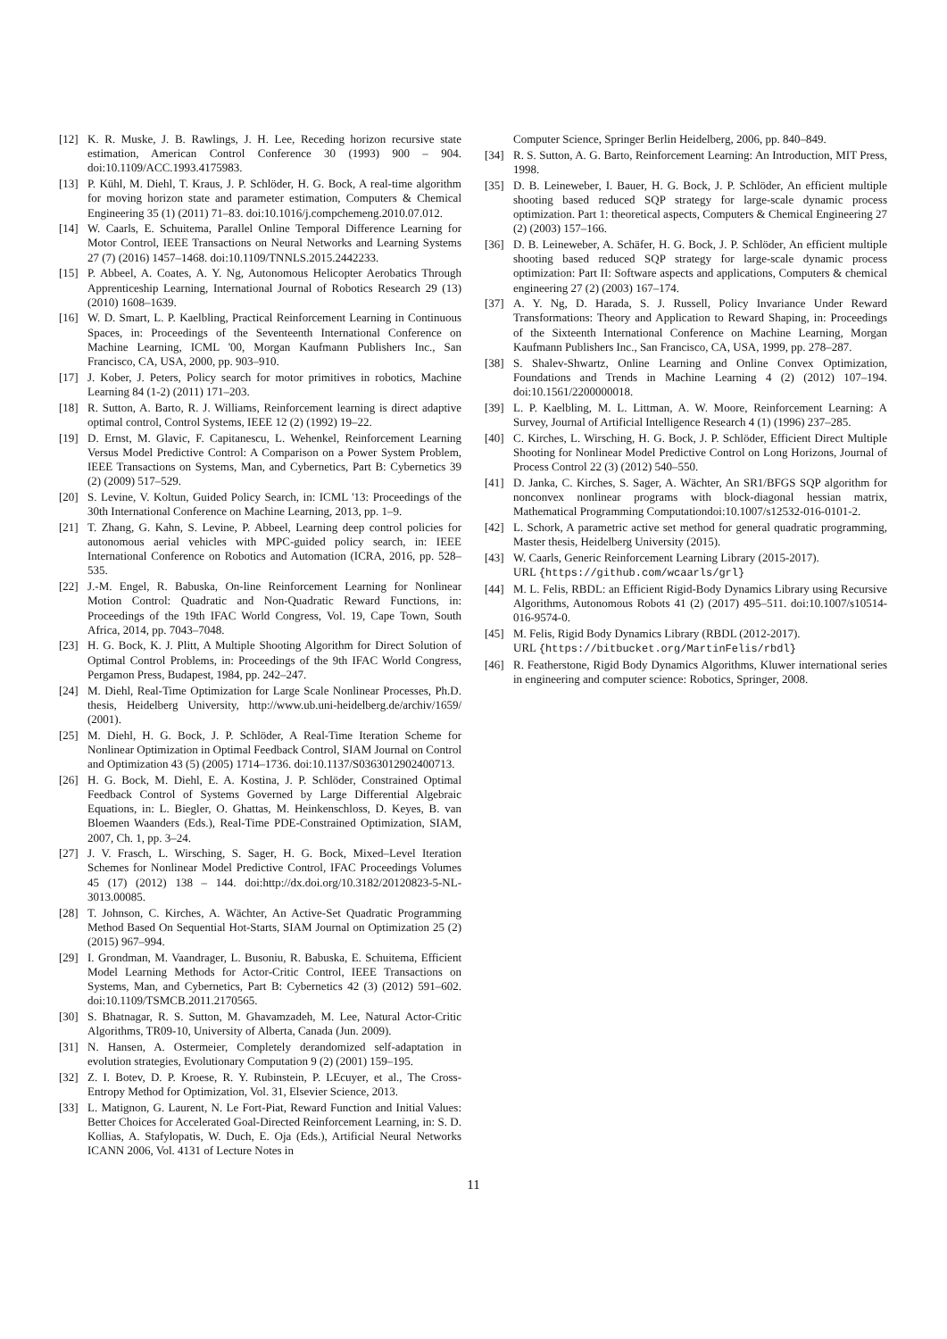[12] K. R. Muske, J. B. Rawlings, J. H. Lee, Receding horizon recursive state estimation, American Control Conference 30 (1993) 900 – 904. doi:10.1109/ACC.1993.4175983.
[13] P. Kühl, M. Diehl, T. Kraus, J. P. Schlöder, H. G. Bock, A real-time algorithm for moving horizon state and parameter estimation, Computers & Chemical Engineering 35 (1) (2011) 71–83. doi:10.1016/j.compchemeng.2010.07.012.
[14] W. Caarls, E. Schuitema, Parallel Online Temporal Difference Learning for Motor Control, IEEE Transactions on Neural Networks and Learning Systems 27 (7) (2016) 1457–1468. doi:10.1109/TNNLS.2015.2442233.
[15] P. Abbeel, A. Coates, A. Y. Ng, Autonomous Helicopter Aerobatics Through Apprenticeship Learning, International Journal of Robotics Research 29 (13) (2010) 1608–1639.
[16] W. D. Smart, L. P. Kaelbling, Practical Reinforcement Learning in Continuous Spaces, in: Proceedings of the Seventeenth International Conference on Machine Learning, ICML '00, Morgan Kaufmann Publishers Inc., San Francisco, CA, USA, 2000, pp. 903–910.
[17] J. Kober, J. Peters, Policy search for motor primitives in robotics, Machine Learning 84 (1-2) (2011) 171–203.
[18] R. Sutton, A. Barto, R. J. Williams, Reinforcement learning is direct adaptive optimal control, Control Systems, IEEE 12 (2) (1992) 19–22.
[19] D. Ernst, M. Glavic, F. Capitanescu, L. Wehenkel, Reinforcement Learning Versus Model Predictive Control: A Comparison on a Power System Problem, IEEE Transactions on Systems, Man, and Cybernetics, Part B: Cybernetics 39 (2) (2009) 517–529.
[20] S. Levine, V. Koltun, Guided Policy Search, in: ICML '13: Proceedings of the 30th International Conference on Machine Learning, 2013, pp. 1–9.
[21] T. Zhang, G. Kahn, S. Levine, P. Abbeel, Learning deep control policies for autonomous aerial vehicles with MPC-guided policy search, in: IEEE International Conference on Robotics and Automation (ICRA, 2016, pp. 528–535.
[22] J.-M. Engel, R. Babuska, On-line Reinforcement Learning for Nonlinear Motion Control: Quadratic and Non-Quadratic Reward Functions, in: Proceedings of the 19th IFAC World Congress, Vol. 19, Cape Town, South Africa, 2014, pp. 7043–7048.
[23] H. G. Bock, K. J. Plitt, A Multiple Shooting Algorithm for Direct Solution of Optimal Control Problems, in: Proceedings of the 9th IFAC World Congress, Pergamon Press, Budapest, 1984, pp. 242–247.
[24] M. Diehl, Real-Time Optimization for Large Scale Nonlinear Processes, Ph.D. thesis, Heidelberg University, http://www.ub.uni-heidelberg.de/archiv/1659/ (2001).
[25] M. Diehl, H. G. Bock, J. P. Schlöder, A Real-Time Iteration Scheme for Nonlinear Optimization in Optimal Feedback Control, SIAM Journal on Control and Optimization 43 (5) (2005) 1714–1736. doi:10.1137/S0363012902400713.
[26] H. G. Bock, M. Diehl, E. A. Kostina, J. P. Schlöder, Constrained Optimal Feedback Control of Systems Governed by Large Differential Algebraic Equations, in: L. Biegler, O. Ghattas, M. Heinkenschloss, D. Keyes, B. van Bloemen Waanders (Eds.), Real-Time PDE-Constrained Optimization, SIAM, 2007, Ch. 1, pp. 3–24.
[27] J. V. Frasch, L. Wirsching, S. Sager, H. G. Bock, Mixed–Level Iteration Schemes for Nonlinear Model Predictive Control, IFAC Proceedings Volumes 45 (17) (2012) 138 – 144. doi:http://dx.doi.org/10.3182/20120823-5-NL-3013.00085.
[28] T. Johnson, C. Kirches, A. Wächter, An Active-Set Quadratic Programming Method Based On Sequential Hot-Starts, SIAM Journal on Optimization 25 (2) (2015) 967–994.
[29] I. Grondman, M. Vaandrager, L. Busoniu, R. Babuska, E. Schuitema, Efficient Model Learning Methods for Actor-Critic Control, IEEE Transactions on Systems, Man, and Cybernetics, Part B: Cybernetics 42 (3) (2012) 591–602. doi:10.1109/TSMCB.2011.2170565.
[30] S. Bhatnagar, R. S. Sutton, M. Ghavamzadeh, M. Lee, Natural Actor-Critic Algorithms, TR09-10, University of Alberta, Canada (Jun. 2009).
[31] N. Hansen, A. Ostermeier, Completely derandomized self-adaptation in evolution strategies, Evolutionary Computation 9 (2) (2001) 159–195.
[32] Z. I. Botev, D. P. Kroese, R. Y. Rubinstein, P. LEcuyer, et al., The Cross-Entropy Method for Optimization, Vol. 31, Elsevier Science, 2013.
[33] L. Matignon, G. Laurent, N. Le Fort-Piat, Reward Function and Initial Values: Better Choices for Accelerated Goal-Directed Reinforcement Learning, in: S. D. Kollias, A. Stafylopatis, W. Duch, E. Oja (Eds.), Artificial Neural Networks ICANN 2006, Vol. 4131 of Lecture Notes in
Computer Science, Springer Berlin Heidelberg, 2006, pp. 840–849.
[34] R. S. Sutton, A. G. Barto, Reinforcement Learning: An Introduction, MIT Press, 1998.
[35] D. B. Leineweber, I. Bauer, H. G. Bock, J. P. Schlöder, An efficient multiple shooting based reduced SQP strategy for large-scale dynamic process optimization. Part 1: theoretical aspects, Computers & Chemical Engineering 27 (2) (2003) 157–166.
[36] D. B. Leineweber, A. Schäfer, H. G. Bock, J. P. Schlöder, An efficient multiple shooting based reduced SQP strategy for large-scale dynamic process optimization: Part II: Software aspects and applications, Computers & chemical engineering 27 (2) (2003) 167–174.
[37] A. Y. Ng, D. Harada, S. J. Russell, Policy Invariance Under Reward Transformations: Theory and Application to Reward Shaping, in: Proceedings of the Sixteenth International Conference on Machine Learning, Morgan Kaufmann Publishers Inc., San Francisco, CA, USA, 1999, pp. 278–287.
[38] S. Shalev-Shwartz, Online Learning and Online Convex Optimization, Foundations and Trends in Machine Learning 4 (2) (2012) 107–194. doi:10.1561/2200000018.
[39] L. P. Kaelbling, M. L. Littman, A. W. Moore, Reinforcement Learning: A Survey, Journal of Artificial Intelligence Research 4 (1) (1996) 237–285.
[40] C. Kirches, L. Wirsching, H. G. Bock, J. P. Schlöder, Efficient Direct Multiple Shooting for Nonlinear Model Predictive Control on Long Horizons, Journal of Process Control 22 (3) (2012) 540–550.
[41] D. Janka, C. Kirches, S. Sager, A. Wächter, An SR1/BFGS SQP algorithm for nonconvex nonlinear programs with block-diagonal hessian matrix, Mathematical Programming Computationdoi:10.1007/s12532-016-0101-2.
[42] L. Schork, A parametric active set method for general quadratic programming, Master thesis, Heidelberg University (2015).
[43] W. Caarls, Generic Reinforcement Learning Library (2015-2017).
URL {https://github.com/wcaarls/grl}
[44] M. L. Felis, RBDL: an Efficient Rigid-Body Dynamics Library using Recursive Algorithms, Autonomous Robots 41 (2) (2017) 495–511. doi:10.1007/s10514-016-9574-0.
[45] M. Felis, Rigid Body Dynamics Library (RBDL (2012-2017).
URL {https://bitbucket.org/MartinFelis/rbdl}
[46] R. Featherstone, Rigid Body Dynamics Algorithms, Kluwer international series in engineering and computer science: Robotics, Springer, 2008.
11